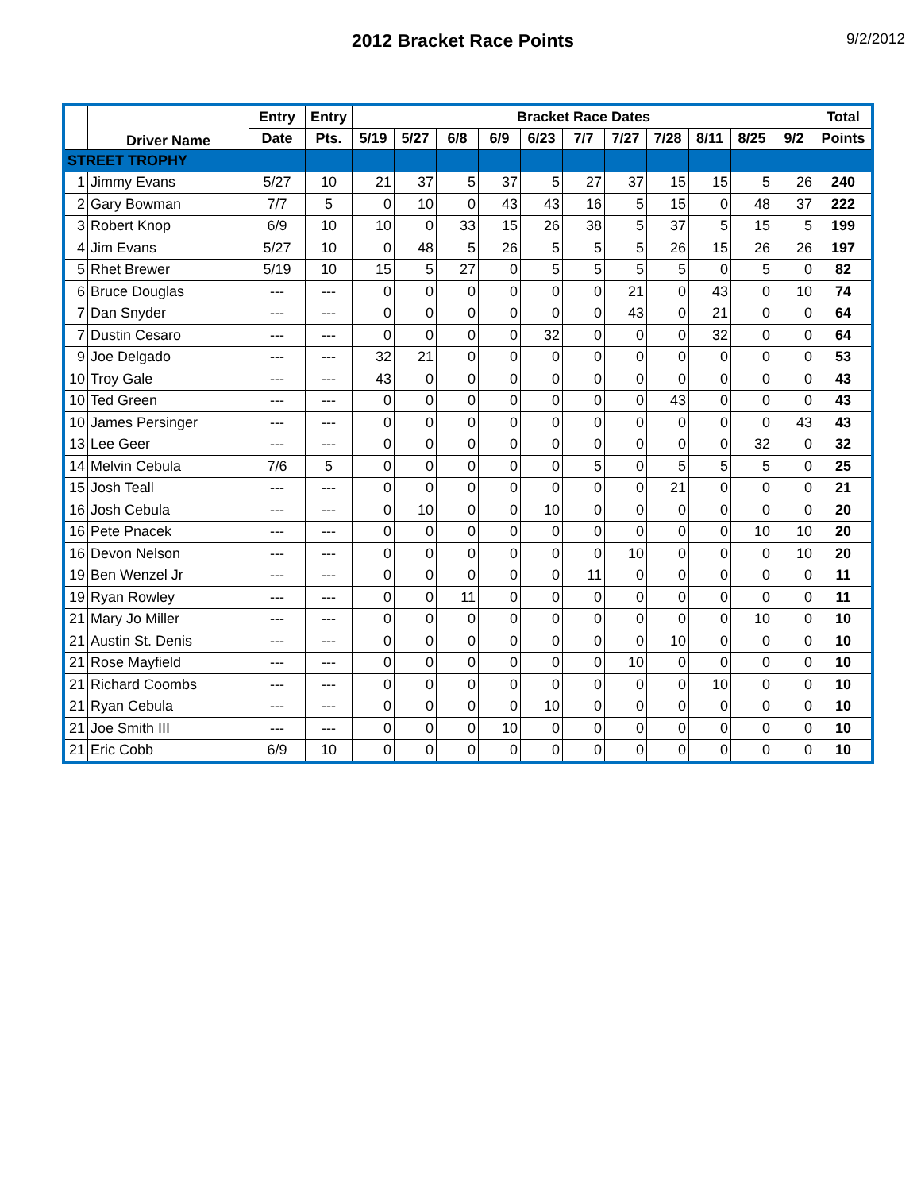2012 Bracket Race Points
9/2/2012
| | Driver Name | Entry | Entry | Bracket Race Dates | | | | | | | | | | | Total |
| --- | --- | --- | --- | --- | --- | --- | --- | --- | --- | --- | --- | --- | --- | --- | --- |
| | | Date | Pts. | 5/19 | 5/27 | 6/8 | 6/9 | 6/23 | 7/7 | 7/27 | 7/28 | 8/11 | 8/25 | 9/2 | Points |
| STREET TROPHY | | | | | | | | | | | | | | | |
| 1 | Jimmy Evans | 5/27 | 10 | 21 | 37 | 5 | 37 | 5 | 27 | 37 | 15 | 15 | 5 | 26 | 240 |
| 2 | Gary Bowman | 7/7 | 5 | 0 | 10 | 0 | 43 | 43 | 16 | 5 | 15 | 0 | 48 | 37 | 222 |
| 3 | Robert Knop | 6/9 | 10 | 10 | 0 | 33 | 15 | 26 | 38 | 5 | 37 | 5 | 15 | 5 | 199 |
| 4 | Jim Evans | 5/27 | 10 | 0 | 48 | 5 | 26 | 5 | 5 | 5 | 26 | 15 | 26 | 26 | 197 |
| 5 | Rhet Brewer | 5/19 | 10 | 15 | 5 | 27 | 0 | 5 | 5 | 5 | 5 | 0 | 5 | 0 | 82 |
| 6 | Bruce Douglas | --- | --- | 0 | 0 | 0 | 0 | 0 | 0 | 21 | 0 | 43 | 0 | 10 | 74 |
| 7 | Dan Snyder | --- | --- | 0 | 0 | 0 | 0 | 0 | 0 | 43 | 0 | 21 | 0 | 0 | 64 |
| 7 | Dustin Cesaro | --- | --- | 0 | 0 | 0 | 0 | 32 | 0 | 0 | 0 | 32 | 0 | 0 | 64 |
| 9 | Joe Delgado | --- | --- | 32 | 21 | 0 | 0 | 0 | 0 | 0 | 0 | 0 | 0 | 0 | 53 |
| 10 | Troy Gale | --- | --- | 43 | 0 | 0 | 0 | 0 | 0 | 0 | 0 | 0 | 0 | 0 | 43 |
| 10 | Ted Green | --- | --- | 0 | 0 | 0 | 0 | 0 | 0 | 0 | 43 | 0 | 0 | 0 | 43 |
| 10 | James Persinger | --- | --- | 0 | 0 | 0 | 0 | 0 | 0 | 0 | 0 | 0 | 0 | 43 | 43 |
| 13 | Lee Geer | --- | --- | 0 | 0 | 0 | 0 | 0 | 0 | 0 | 0 | 0 | 32 | 0 | 32 |
| 14 | Melvin Cebula | 7/6 | 5 | 0 | 0 | 0 | 0 | 0 | 5 | 0 | 5 | 5 | 5 | 0 | 25 |
| 15 | Josh Teall | --- | --- | 0 | 0 | 0 | 0 | 0 | 0 | 0 | 21 | 0 | 0 | 0 | 21 |
| 16 | Josh Cebula | --- | --- | 0 | 10 | 0 | 0 | 10 | 0 | 0 | 0 | 0 | 0 | 0 | 20 |
| 16 | Pete Pnacek | --- | --- | 0 | 0 | 0 | 0 | 0 | 0 | 0 | 0 | 0 | 10 | 10 | 20 |
| 16 | Devon Nelson | --- | --- | 0 | 0 | 0 | 0 | 0 | 0 | 10 | 0 | 0 | 0 | 10 | 20 |
| 19 | Ben Wenzel Jr | --- | --- | 0 | 0 | 0 | 0 | 0 | 11 | 0 | 0 | 0 | 0 | 0 | 11 |
| 19 | Ryan Rowley | --- | --- | 0 | 0 | 11 | 0 | 0 | 0 | 0 | 0 | 0 | 0 | 0 | 11 |
| 21 | Mary Jo Miller | --- | --- | 0 | 0 | 0 | 0 | 0 | 0 | 0 | 0 | 0 | 10 | 0 | 10 |
| 21 | Austin St. Denis | --- | --- | 0 | 0 | 0 | 0 | 0 | 0 | 0 | 10 | 0 | 0 | 0 | 10 |
| 21 | Rose Mayfield | --- | --- | 0 | 0 | 0 | 0 | 0 | 0 | 10 | 0 | 0 | 0 | 0 | 10 |
| 21 | Richard Coombs | --- | --- | 0 | 0 | 0 | 0 | 0 | 0 | 0 | 0 | 10 | 0 | 0 | 10 |
| 21 | Ryan Cebula | --- | --- | 0 | 0 | 0 | 0 | 10 | 0 | 0 | 0 | 0 | 0 | 0 | 10 |
| 21 | Joe Smith III | --- | --- | 0 | 0 | 0 | 10 | 0 | 0 | 0 | 0 | 0 | 0 | 0 | 10 |
| 21 | Eric Cobb | 6/9 | 10 | 0 | 0 | 0 | 0 | 0 | 0 | 0 | 0 | 0 | 0 | 0 | 10 |